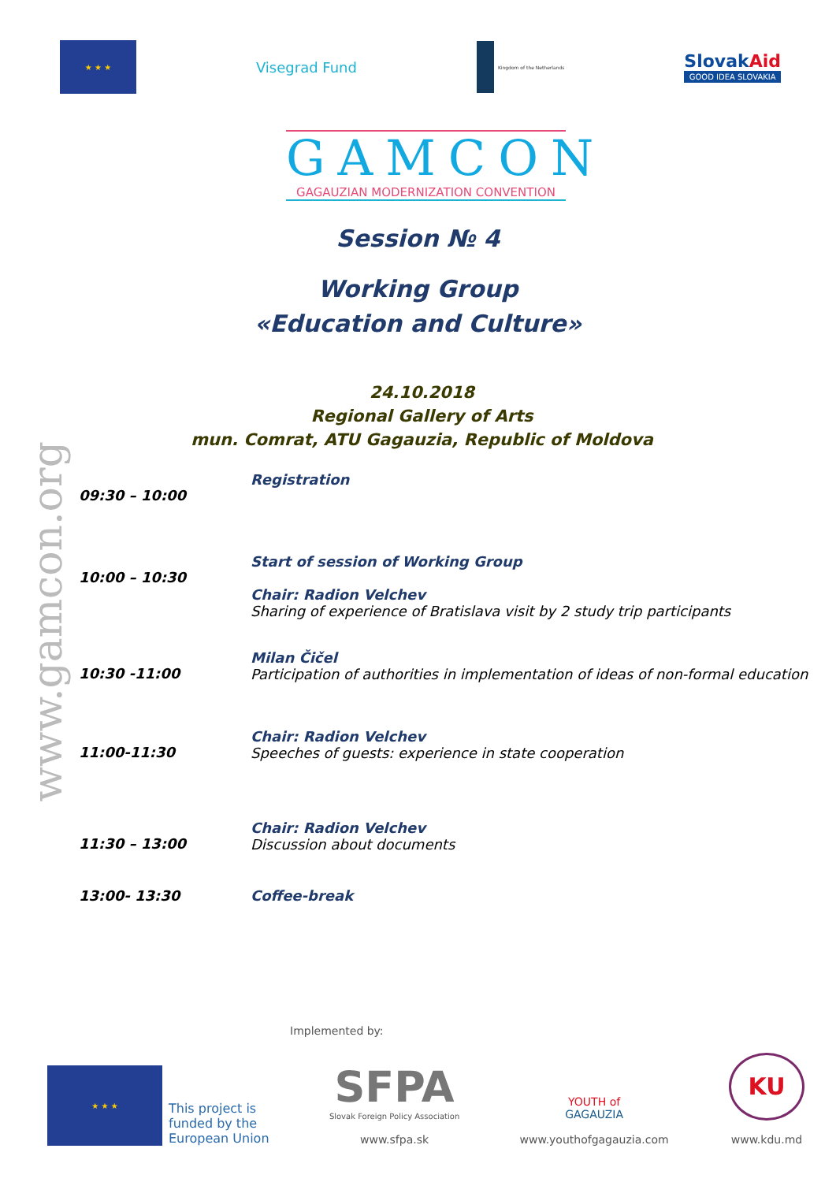★ ★ ★
Visegrad Fund
Kingdom of the Netherlands
SlovakAid
GOOD IDEA SLOVAKIA
GAMCON
GAGAUZIAN MODERNIZATION CONVENTION
Session № 4
Working Group
«Education and Culture»
24.10.2018
Regional Gallery of Arts
mun. Comrat, ATU Gagauzia, Republic of Moldova
www.gamcon.org
| 09:30 – 10:00 | Registration |
| 10:00 – 10:30 | Start of session of Working Group Chair: Radion Velchev Sharing of experience of Bratislava visit by 2 study trip participants |
| 10:30 -11:00 | Milan Čičel Participation of authorities in implementation of ideas of non-formal education |
| 11:00-11:30 | Chair: Radion Velchev Speeches of guests: experience in state cooperation |
| 11:30 – 13:00 | Chair: Radion Velchev Discussion about documents |
| 13:00- 13:30 | Coffee-break |
Implemented by:
★ ★ ★
This project is
funded by the
European Union
SFPA
Slovak Foreign Policy Association
www.sfpa.sk
YOUTH of
GAGAUZIA
www.youthofgagauzia.com
KU
www.kdu.md